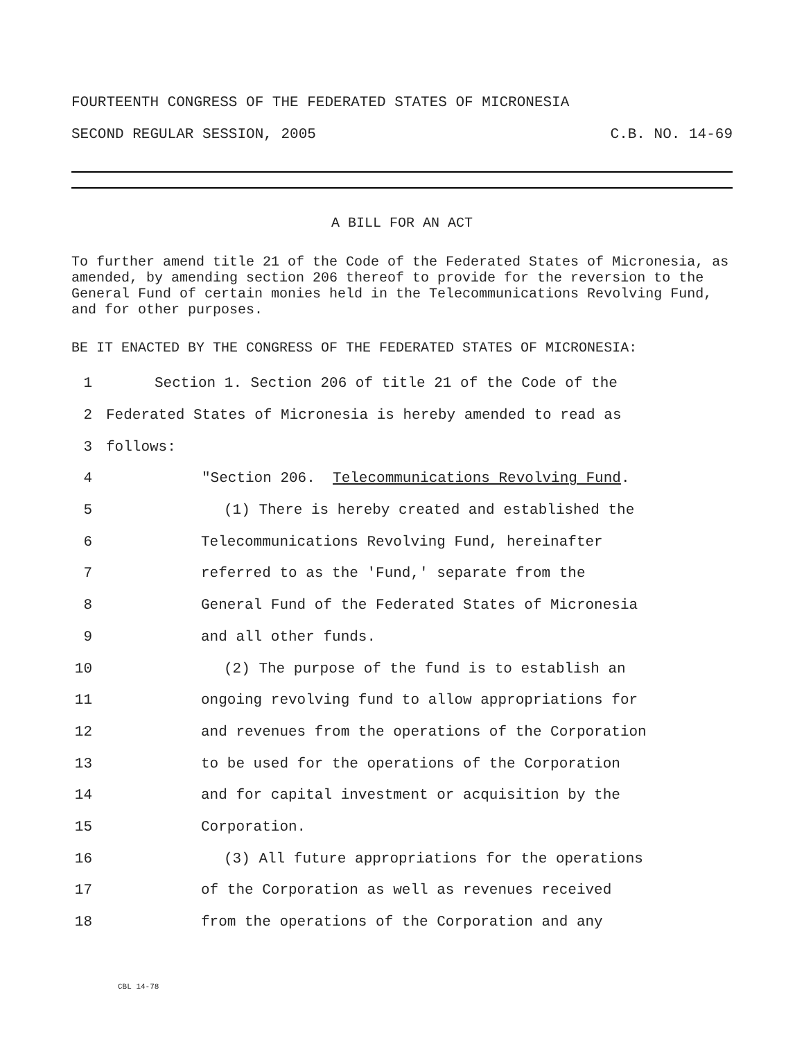FOURTEENTH CONGRESS OF THE FEDERATED STATES OF MICRONESIA
SECOND REGULAR SESSION, 2005 C.B. NO. 14-69
A BILL FOR AN ACT
To further amend title 21 of the Code of the Federated States of Micronesia, as amended, by amending section 206 thereof to provide for the reversion to the General Fund of certain monies held in the Telecommunications Revolving Fund, and for other purposes.
BE IT ENACTED BY THE CONGRESS OF THE FEDERATED STATES OF MICRONESIA:
1 Section 1. Section 206 of title 21 of the Code of the
2 Federated States of Micronesia is hereby amended to read as
3 follows:
4 "Section 206. Telecommunications Revolving Fund.
5 (1) There is hereby created and established the
6 Telecommunications Revolving Fund, hereinafter
7 referred to as the 'Fund,' separate from the
8 General Fund of the Federated States of Micronesia
9 and all other funds.
10 (2) The purpose of the fund is to establish an
11 ongoing revolving fund to allow appropriations for
12 and revenues from the operations of the Corporation
13 to be used for the operations of the Corporation
14 and for capital investment or acquisition by the
15 Corporation.
16 (3) All future appropriations for the operations
17 of the Corporation as well as revenues received
18 from the operations of the Corporation and any
CBL 14-78